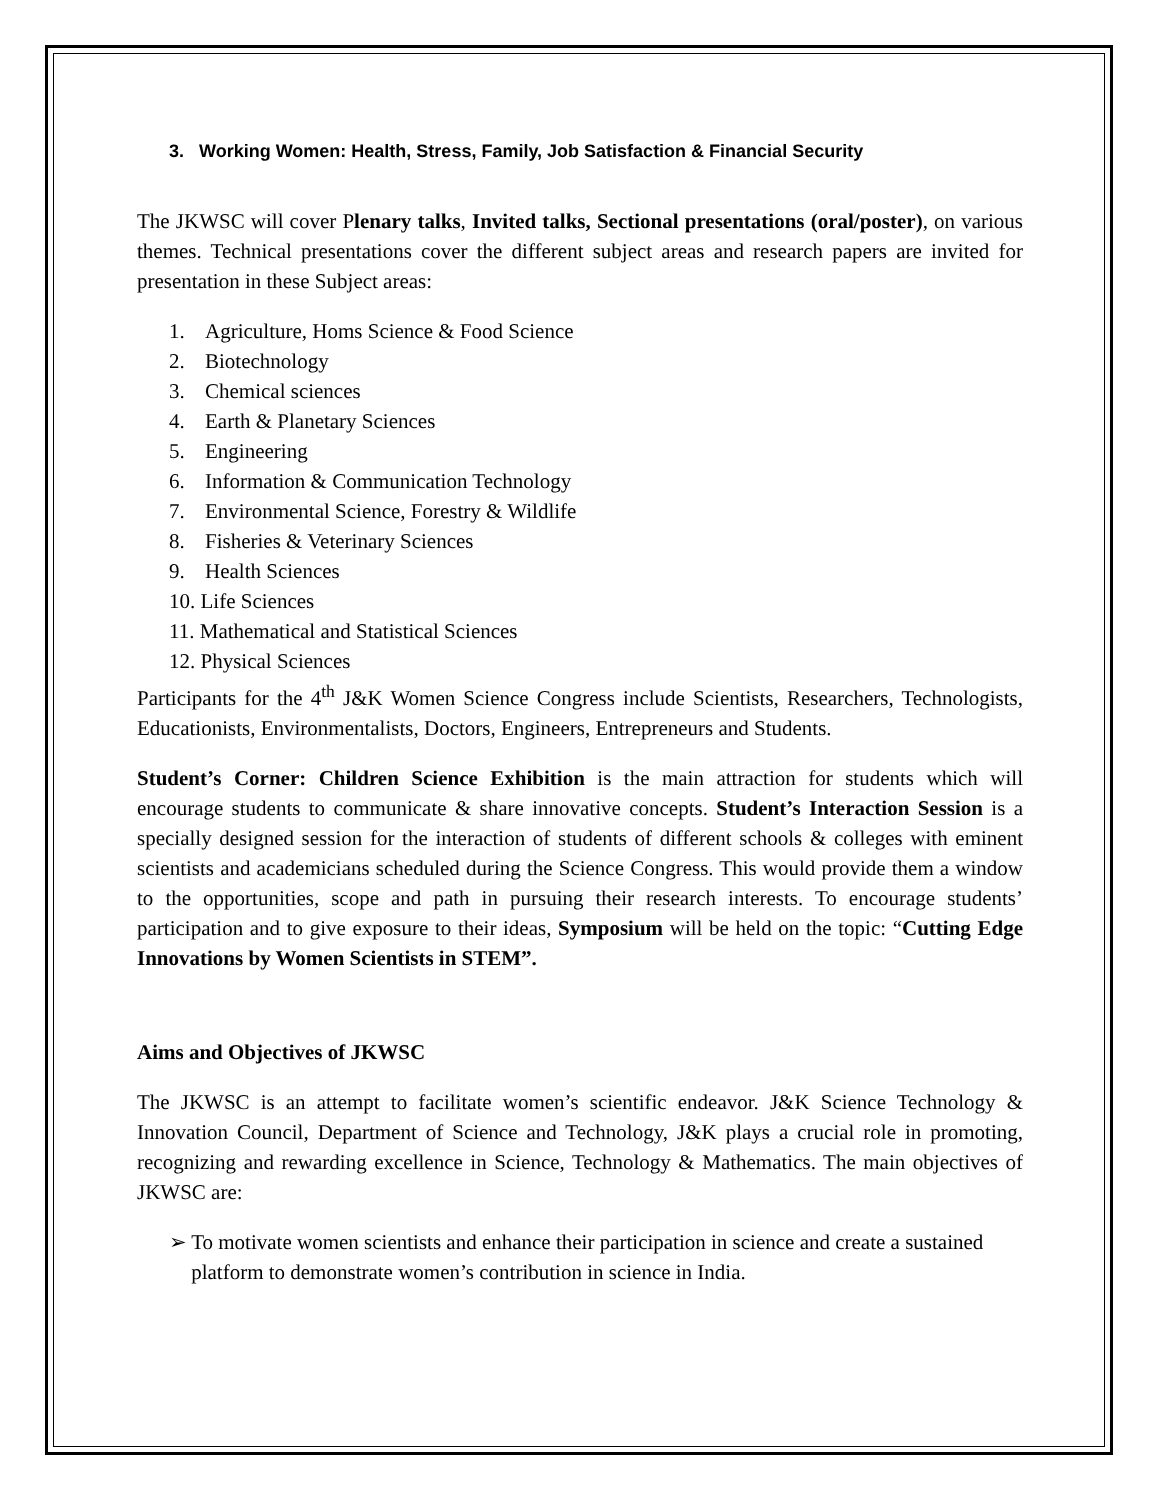3. Working Women: Health, Stress, Family, Job Satisfaction & Financial Security
The JKWSC will cover Plenary talks, Invited talks, Sectional presentations (oral/poster), on various themes. Technical presentations cover the different subject areas and research papers are invited for presentation in these Subject areas:
1. Agriculture, Homs Science & Food Science
2. Biotechnology
3. Chemical sciences
4. Earth & Planetary Sciences
5. Engineering
6. Information & Communication Technology
7. Environmental Science, Forestry & Wildlife
8. Fisheries & Veterinary Sciences
9. Health Sciences
10. Life Sciences
11. Mathematical and Statistical Sciences
12. Physical Sciences
Participants for the 4<sup>th</sup> J&K Women Science Congress include Scientists, Researchers, Technologists, Educationists, Environmentalists, Doctors, Engineers, Entrepreneurs and Students.
Student’s Corner: Children Science Exhibition is the main attraction for students which will encourage students to communicate & share innovative concepts. Student’s Interaction Session is a specially designed session for the interaction of students of different schools & colleges with eminent scientists and academicians scheduled during the Science Congress. This would provide them a window to the opportunities, scope and path in pursuing their research interests. To encourage students’ participation and to give exposure to their ideas, Symposium will be held on the topic: “Cutting Edge Innovations by Women Scientists in STEM”.
Aims and Objectives of JKWSC
The JKWSC is an attempt to facilitate women’s scientific endeavor. J&K Science Technology & Innovation Council, Department of Science and Technology, J&K plays a crucial role in promoting, recognizing and rewarding excellence in Science, Technology & Mathematics. The main objectives of JKWSC are:
➢ To motivate women scientists and enhance their participation in science and create a sustained platform to demonstrate women’s contribution in science in India.